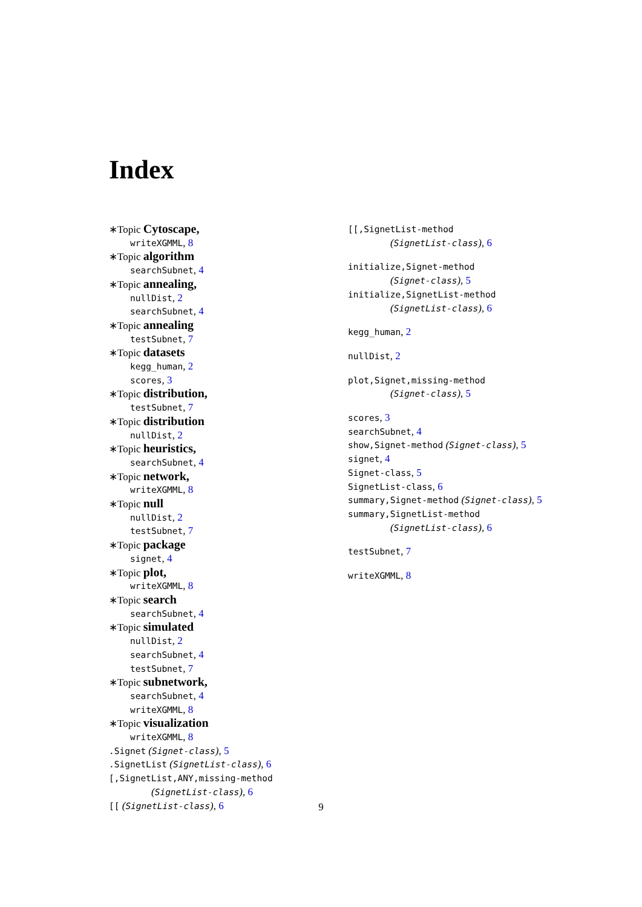Index
∗Topic Cytoscape,
writeXGMML, 8
∗Topic algorithm
searchSubnet, 4
∗Topic annealing,
nullDist, 2
searchSubnet, 4
∗Topic annealing
testSubnet, 7
∗Topic datasets
kegg_human, 2
scores, 3
∗Topic distribution,
testSubnet, 7
∗Topic distribution
nullDist, 2
∗Topic heuristics,
searchSubnet, 4
∗Topic network,
writeXGMML, 8
∗Topic null
nullDist, 2
testSubnet, 7
∗Topic package
signet, 4
∗Topic plot,
writeXGMML, 8
∗Topic search
searchSubnet, 4
∗Topic simulated
nullDist, 2
searchSubnet, 4
testSubnet, 7
∗Topic subnetwork,
searchSubnet, 4
writeXGMML, 8
∗Topic visualization
writeXGMML, 8
.Signet (Signet-class), 5
.SignetList (SignetList-class), 6
[,SignetList,ANY,missing-method
(SignetList-class), 6
[[ (SignetList-class), 6
[[,SignetList-method
(SignetList-class), 6
initialize,Signet-method
(Signet-class), 5
initialize,SignetList-method
(SignetList-class), 6
kegg_human, 2
nullDist, 2
plot,Signet,missing-method
(Signet-class), 5
scores, 3
searchSubnet, 4
show,Signet-method (Signet-class), 5
signet, 4
Signet-class, 5
SignetList-class, 6
summary,Signet-method (Signet-class), 5
summary,SignetList-method
(SignetList-class), 6
testSubnet, 7
writeXGMML, 8
9